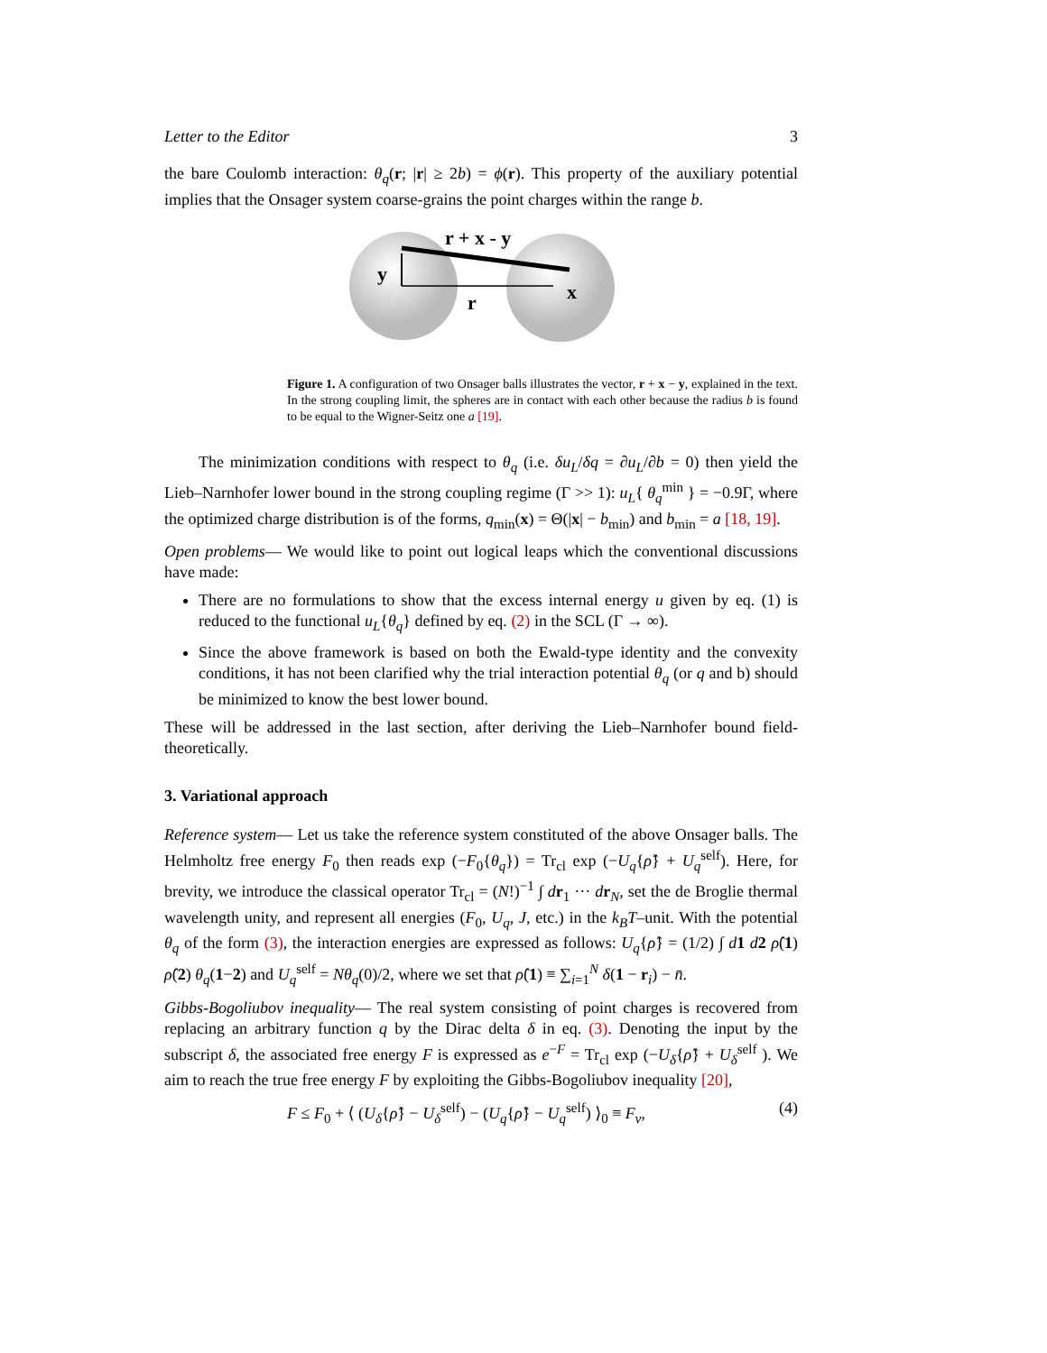Letter to the Editor 3
the bare Coulomb interaction: θ<sub>q</sub>(r; |r| ≥ 2b) = ϕ(r). This property of the auxiliary potential implies that the Onsager system coarse-grains the point charges within the range b.
r + x - y
y
r
x
Figure 1. A configuration of two Onsager balls illustrates the vector, r + x − y, explained in the text. In the strong coupling limit, the spheres are in contact with each other because the radius b is found to be equal to the Wigner-Seitz one a [19].
The minimization conditions with respect to θ<sub>q</sub> (i.e. δu<sub>L</sub>/δq = ∂u<sub>L</sub>/∂b = 0) then yield the Lieb–Narnhofer lower bound in the strong coupling regime (Γ >> 1): u<sub>L</sub>{ θ<sub>q</sub><sup>min</sup> } = −0.9Γ, where the optimized charge distribution is of the forms, q<sub>min</sub>(x) = Θ(|x| − b<sub>min</sub>) and b<sub>min</sub> = a [18, 19].
Open problems— We would like to point out logical leaps which the conventional discussions have made:
There are no formulations to show that the excess internal energy u given by eq. (1) is reduced to the functional u<sub>L</sub>{θ<sub>q</sub>} defined by eq. (2) in the SCL (Γ → ∞).
Since the above framework is based on both the Ewald-type identity and the convexity conditions, it has not been clarified why the trial interaction potential θ<sub>q</sub> (or q and b) should be minimized to know the best lower bound.
These will be addressed in the last section, after deriving the Lieb–Narnhofer bound field-theoretically.
3. Variational approach
Reference system— Let us take the reference system constituted of the above Onsager balls. The Helmholtz free energy F<sub>0</sub> then reads exp (−F<sub>0</sub>{θ<sub>q</sub>}) = Tr<sub>cl</sub> exp (−U<sub>q</sub>{ρ̂} + U<sub>q</sub><sup>self</sup>). Here, for brevity, we introduce the classical operator Tr<sub>cl</sub> = (N!)<sup>−1</sup> ∫ dr<sub>1</sub> ··· dr<sub>N</sub>, set the de Broglie thermal wavelength unity, and represent all energies (F<sub>0</sub>, U<sub>q</sub>, J, etc.) in the k<sub>B</sub>T–unit. With the potential θ<sub>q</sub> of the form (3), the interaction energies are expressed as follows: U<sub>q</sub>{ρ̂} = (1/2) ∫ d 1 d 2 ρ̂(1) ρ̂(2) θ<sub>q</sub>(1−2) and U<sub>q</sub><sup>self</sup> = Nθ<sub>q</sub>(0)/2, where we set that ρ̂(1) ≡ ∑<sub>i=1</sub><sup>N</sup> δ(1 − r<sub>i</sub>) − n̄.
Gibbs-Bogoliubov inequality— The real system consisting of point charges is recovered from replacing an arbitrary function q by the Dirac delta δ in eq. (3). Denoting the input by the subscript δ, the associated free energy F is expressed as e<sup>−F</sup> = Tr<sub>cl</sub> exp (−U<sub>δ</sub>{ρ̂} + U<sub>δ</sub><sup>self</sup> ). We aim to reach the true free energy F by exploiting the Gibbs-Bogoliubov inequality [20],
F ≤ F<sub>0</sub> + ⟨ (U<sub>δ</sub>{ρ̂} − U<sub>δ</sub><sup>self</sup>) − (U<sub>q</sub>{ρ̂} − U<sub>q</sub><sup>self</sup>) ⟩<sub>0</sub> ≡ F<sub>v</sub>, (4)